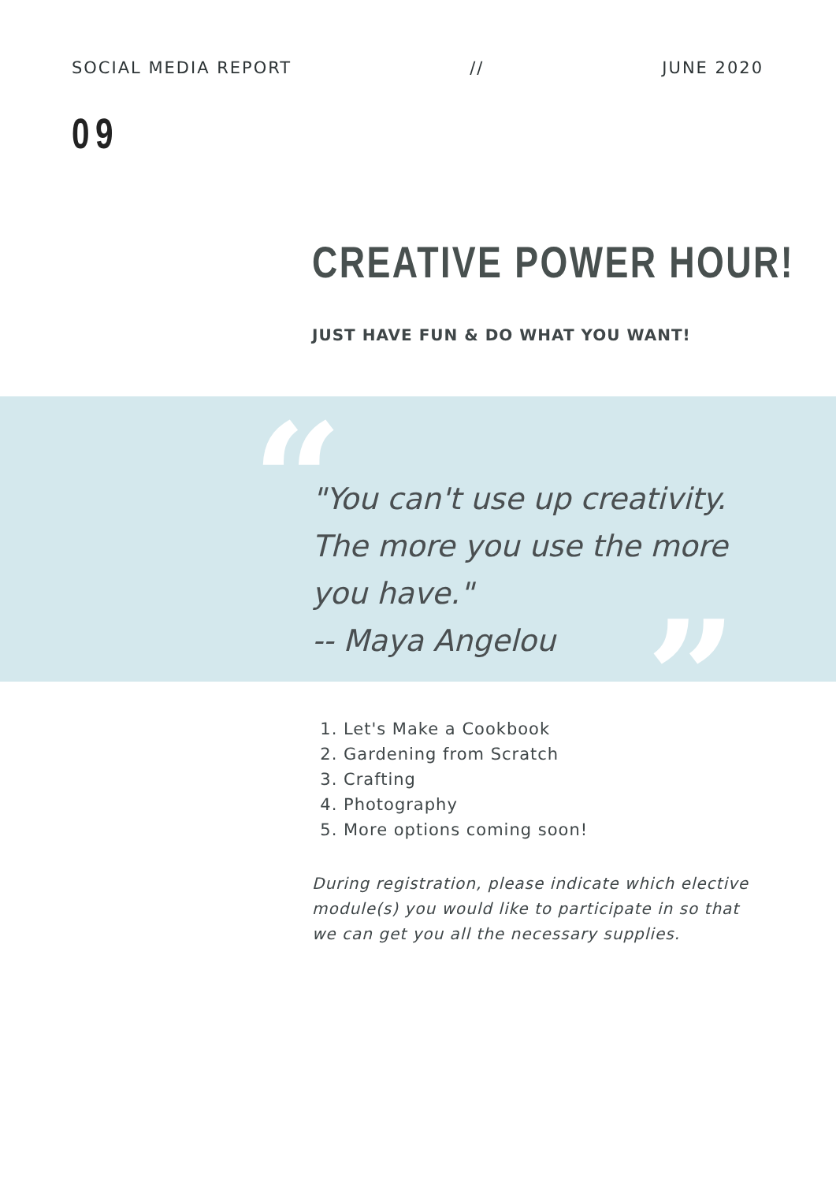SOCIAL MEDIA REPORT // JUNE 2020
09
CREATIVE POWER HOUR!
JUST HAVE FUN & DO WHAT YOU WANT!
“
”
"You can't use up creativity. The more you use the more you have."
-- Maya Angelou
1. Let's Make a Cookbook
2. Gardening from Scratch
3. Crafting
4. Photography
5. More options coming soon!
During registration, please indicate which elective module(s) you would like to participate in so that we can get you all the necessary supplies.